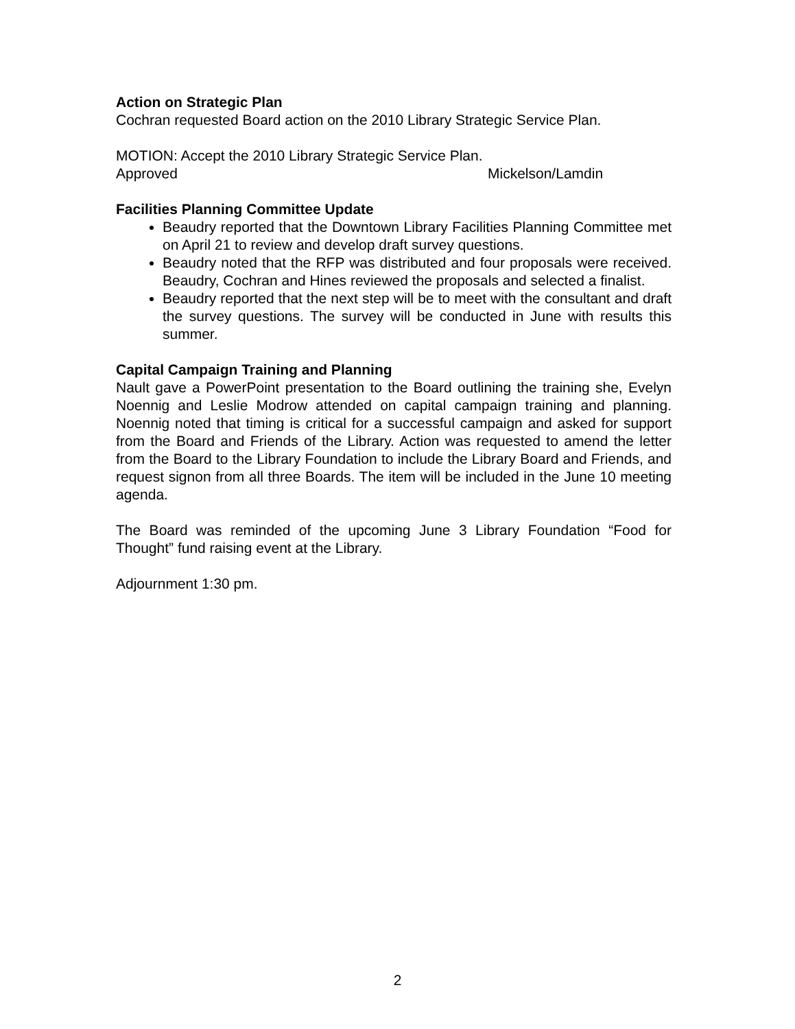Action on Strategic Plan
Cochran requested Board action on the 2010 Library Strategic Service Plan.
MOTION: Accept the 2010 Library Strategic Service Plan.
Approved Mickelson/Lamdin
Facilities Planning Committee Update
Beaudry reported that the Downtown Library Facilities Planning Committee met on April 21 to review and develop draft survey questions.
Beaudry noted that the RFP was distributed and four proposals were received. Beaudry, Cochran and Hines reviewed the proposals and selected a finalist.
Beaudry reported that the next step will be to meet with the consultant and draft the survey questions. The survey will be conducted in June with results this summer.
Capital Campaign Training and Planning
Nault gave a PowerPoint presentation to the Board outlining the training she, Evelyn Noennig and Leslie Modrow attended on capital campaign training and planning. Noennig noted that timing is critical for a successful campaign and asked for support from the Board and Friends of the Library. Action was requested to amend the letter from the Board to the Library Foundation to include the Library Board and Friends, and request signon from all three Boards. The item will be included in the June 10 meeting agenda.
The Board was reminded of the upcoming June 3 Library Foundation “Food for Thought” fund raising event at the Library.
Adjournment 1:30 pm.
2